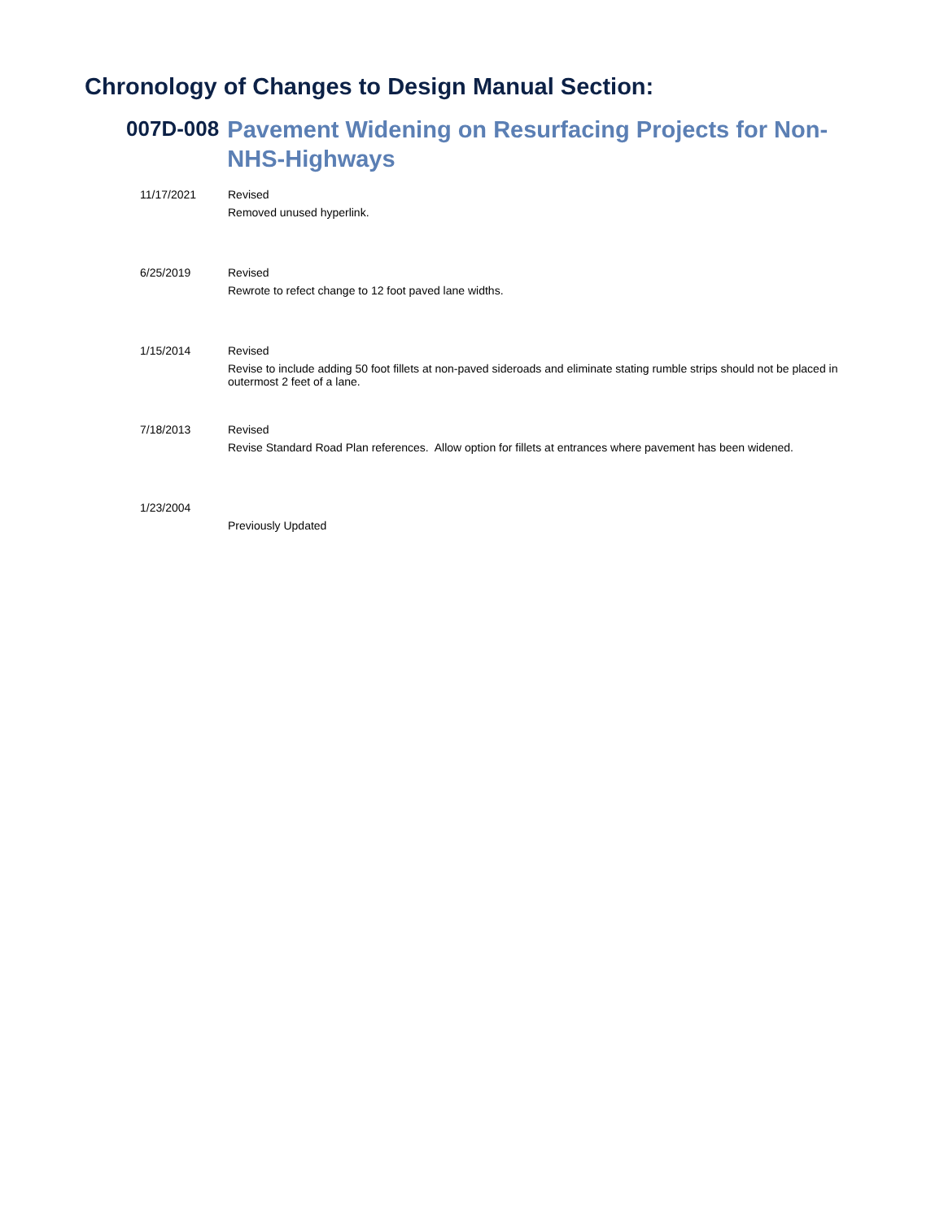Chronology of Changes to Design Manual Section:
007D-008
Pavement Widening on Resurfacing Projects for Non-NHS-Highways
11/17/2021 Revised
Removed unused hyperlink.
6/25/2019 Revised
Rewrote to refect change to 12 foot paved lane widths.
1/15/2014 Revised
Revise to include adding 50 foot fillets at non-paved sideroads and eliminate stating rumble strips should not be placed in outermost 2 feet of a lane.
7/18/2013 Revised
Revise Standard Road Plan references. Allow option for fillets at entrances where pavement has been widened.
1/23/2004
Previously Updated